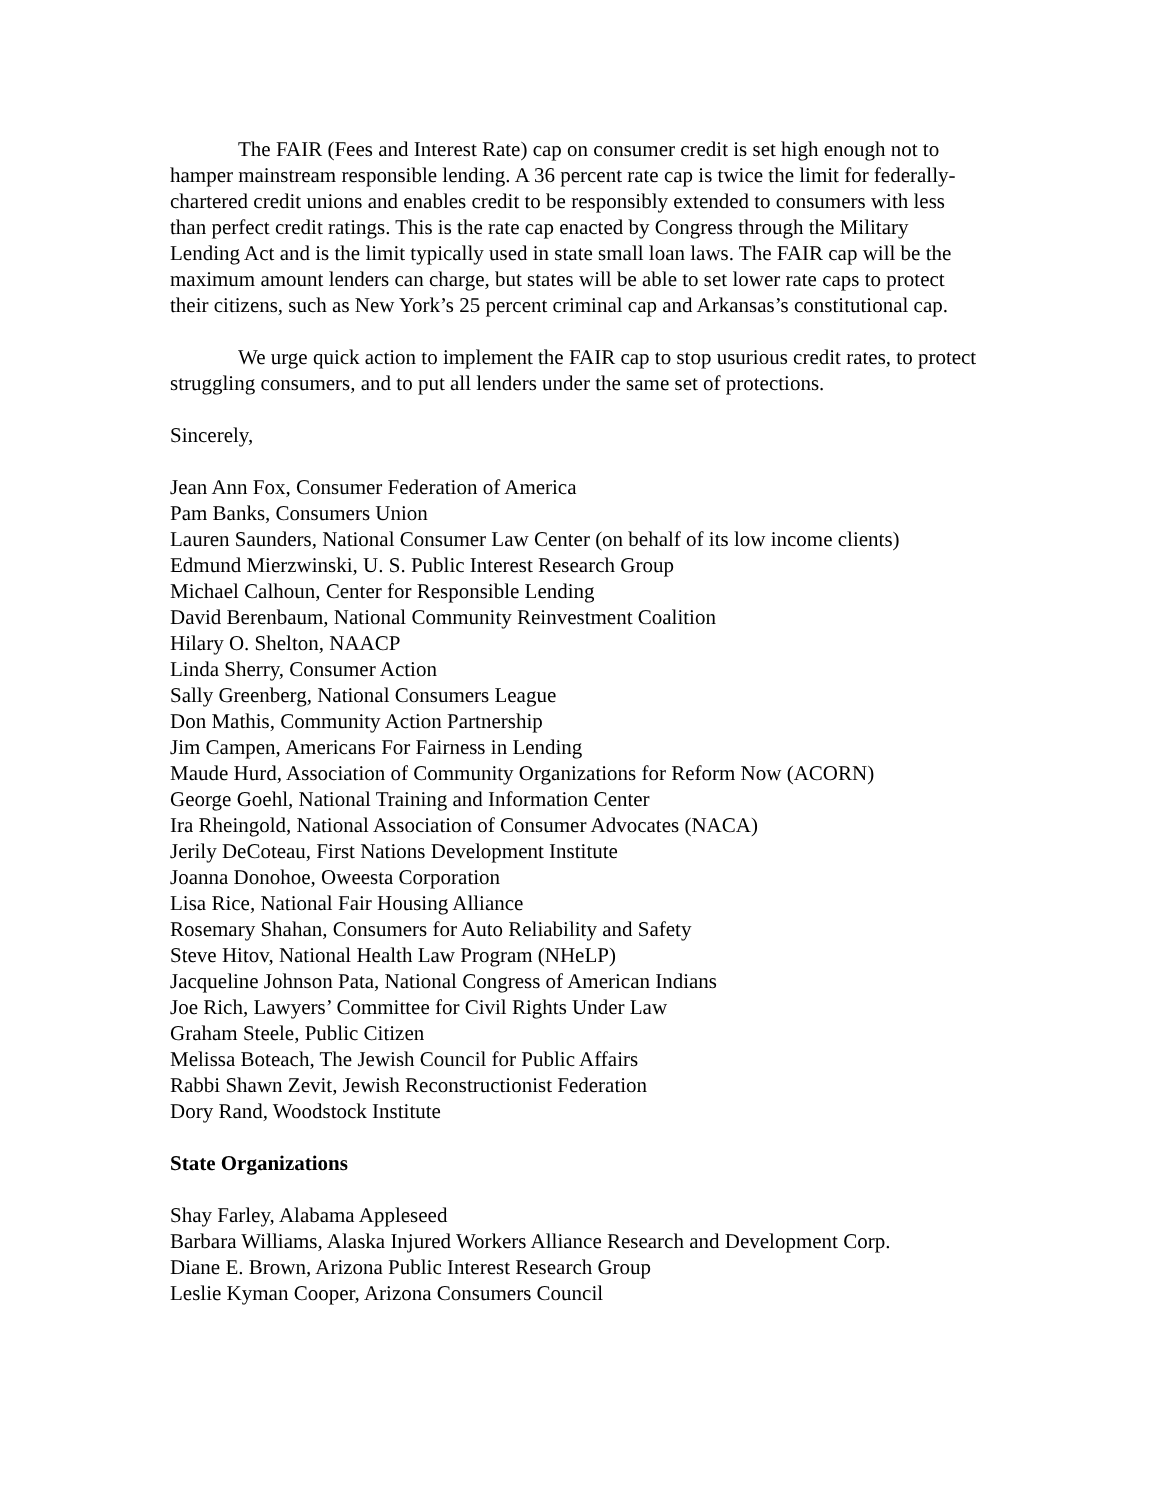The FAIR (Fees and Interest Rate) cap on consumer credit is set high enough not to hamper mainstream responsible lending. A 36 percent rate cap is twice the limit for federally-chartered credit unions and enables credit to be responsibly extended to consumers with less than perfect credit ratings. This is the rate cap enacted by Congress through the Military Lending Act and is the limit typically used in state small loan laws. The FAIR cap will be the maximum amount lenders can charge, but states will be able to set lower rate caps to protect their citizens, such as New York’s 25 percent criminal cap and Arkansas’s constitutional cap.
We urge quick action to implement the FAIR cap to stop usurious credit rates, to protect struggling consumers, and to put all lenders under the same set of protections.
Sincerely,
Jean Ann Fox, Consumer Federation of America
Pam Banks, Consumers Union
Lauren Saunders, National Consumer Law Center (on behalf of its low income clients)
Edmund Mierzwinski, U. S. Public Interest Research Group
Michael Calhoun, Center for Responsible Lending
David Berenbaum, National Community Reinvestment Coalition
Hilary O. Shelton, NAACP
Linda Sherry, Consumer Action
Sally Greenberg, National Consumers League
Don Mathis, Community Action Partnership
Jim Campen, Americans For Fairness in Lending
Maude Hurd, Association of Community Organizations for Reform Now (ACORN)
George Goehl, National Training and Information Center
Ira Rheingold, National Association of Consumer Advocates (NACA)
Jerily DeCoteau, First Nations Development Institute
Joanna Donohoe, Oweesta Corporation
Lisa Rice, National Fair Housing Alliance
Rosemary Shahan, Consumers for Auto Reliability and Safety
Steve Hitov, National Health Law Program (NHeLP)
Jacqueline Johnson Pata, National Congress of American Indians
Joe Rich, Lawyers’ Committee for Civil Rights Under Law
Graham Steele, Public Citizen
Melissa Boteach, The Jewish Council for Public Affairs
Rabbi Shawn Zevit, Jewish Reconstructionist Federation
Dory Rand, Woodstock Institute
State Organizations
Shay Farley, Alabama Appleseed
Barbara Williams, Alaska Injured Workers Alliance Research and Development Corp.
Diane E. Brown, Arizona Public Interest Research Group
Leslie Kyman Cooper, Arizona Consumers Council